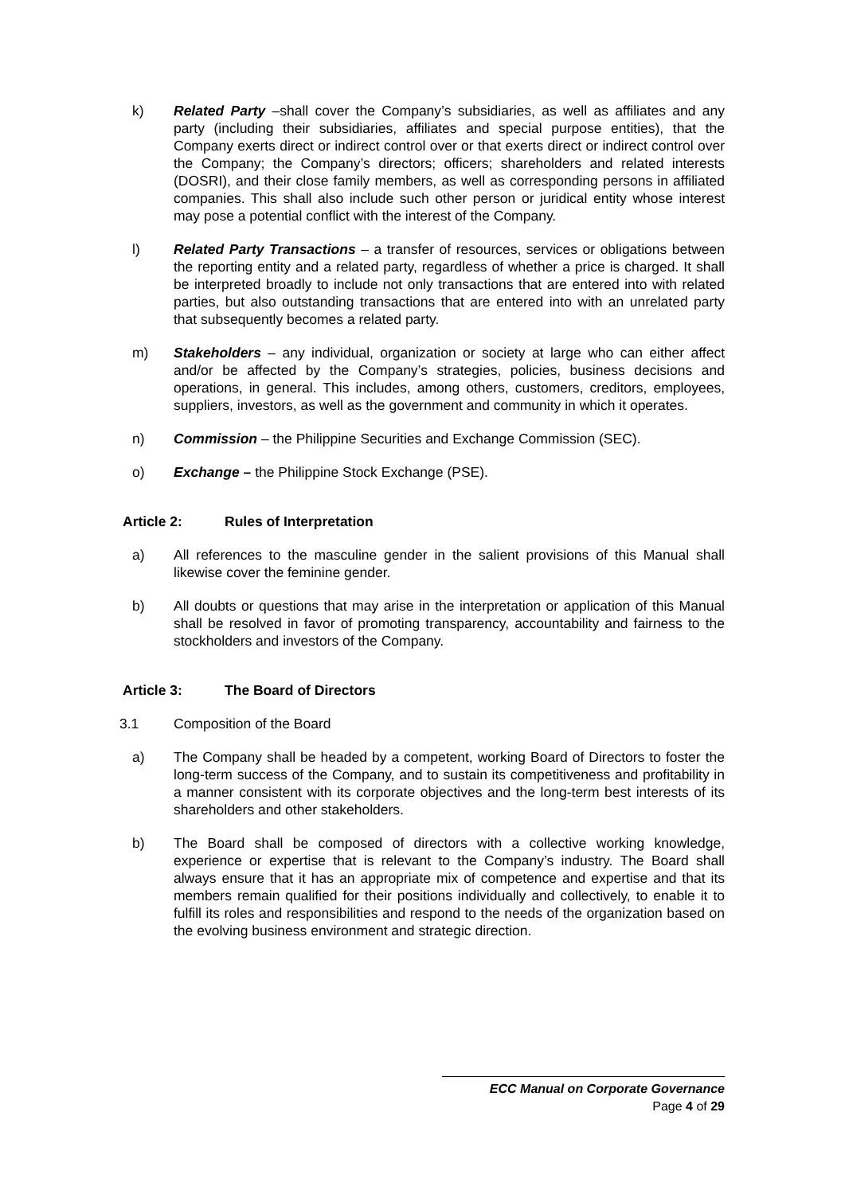k) Related Party –shall cover the Company’s subsidiaries, as well as affiliates and any party (including their subsidiaries, affiliates and special purpose entities), that the Company exerts direct or indirect control over or that exerts direct or indirect control over the Company; the Company’s directors; officers; shareholders and related interests (DOSRI), and their close family members, as well as corresponding persons in affiliated companies. This shall also include such other person or juridical entity whose interest may pose a potential conflict with the interest of the Company.
l) Related Party Transactions – a transfer of resources, services or obligations between the reporting entity and a related party, regardless of whether a price is charged. It shall be interpreted broadly to include not only transactions that are entered into with related parties, but also outstanding transactions that are entered into with an unrelated party that subsequently becomes a related party.
m) Stakeholders – any individual, organization or society at large who can either affect and/or be affected by the Company’s strategies, policies, business decisions and operations, in general. This includes, among others, customers, creditors, employees, suppliers, investors, as well as the government and community in which it operates.
n) Commission – the Philippine Securities and Exchange Commission (SEC).
o) Exchange – the Philippine Stock Exchange (PSE).
Article 2: Rules of Interpretation
a) All references to the masculine gender in the salient provisions of this Manual shall likewise cover the feminine gender.
b) All doubts or questions that may arise in the interpretation or application of this Manual shall be resolved in favor of promoting transparency, accountability and fairness to the stockholders and investors of the Company.
Article 3: The Board of Directors
3.1 Composition of the Board
a) The Company shall be headed by a competent, working Board of Directors to foster the long-term success of the Company, and to sustain its competitiveness and profitability in a manner consistent with its corporate objectives and the long-term best interests of its shareholders and other stakeholders.
b) The Board shall be composed of directors with a collective working knowledge, experience or expertise that is relevant to the Company’s industry. The Board shall always ensure that it has an appropriate mix of competence and expertise and that its members remain qualified for their positions individually and collectively, to enable it to fulfill its roles and responsibilities and respond to the needs of the organization based on the evolving business environment and strategic direction.
ECC Manual on Corporate Governance
Page 4 of 29